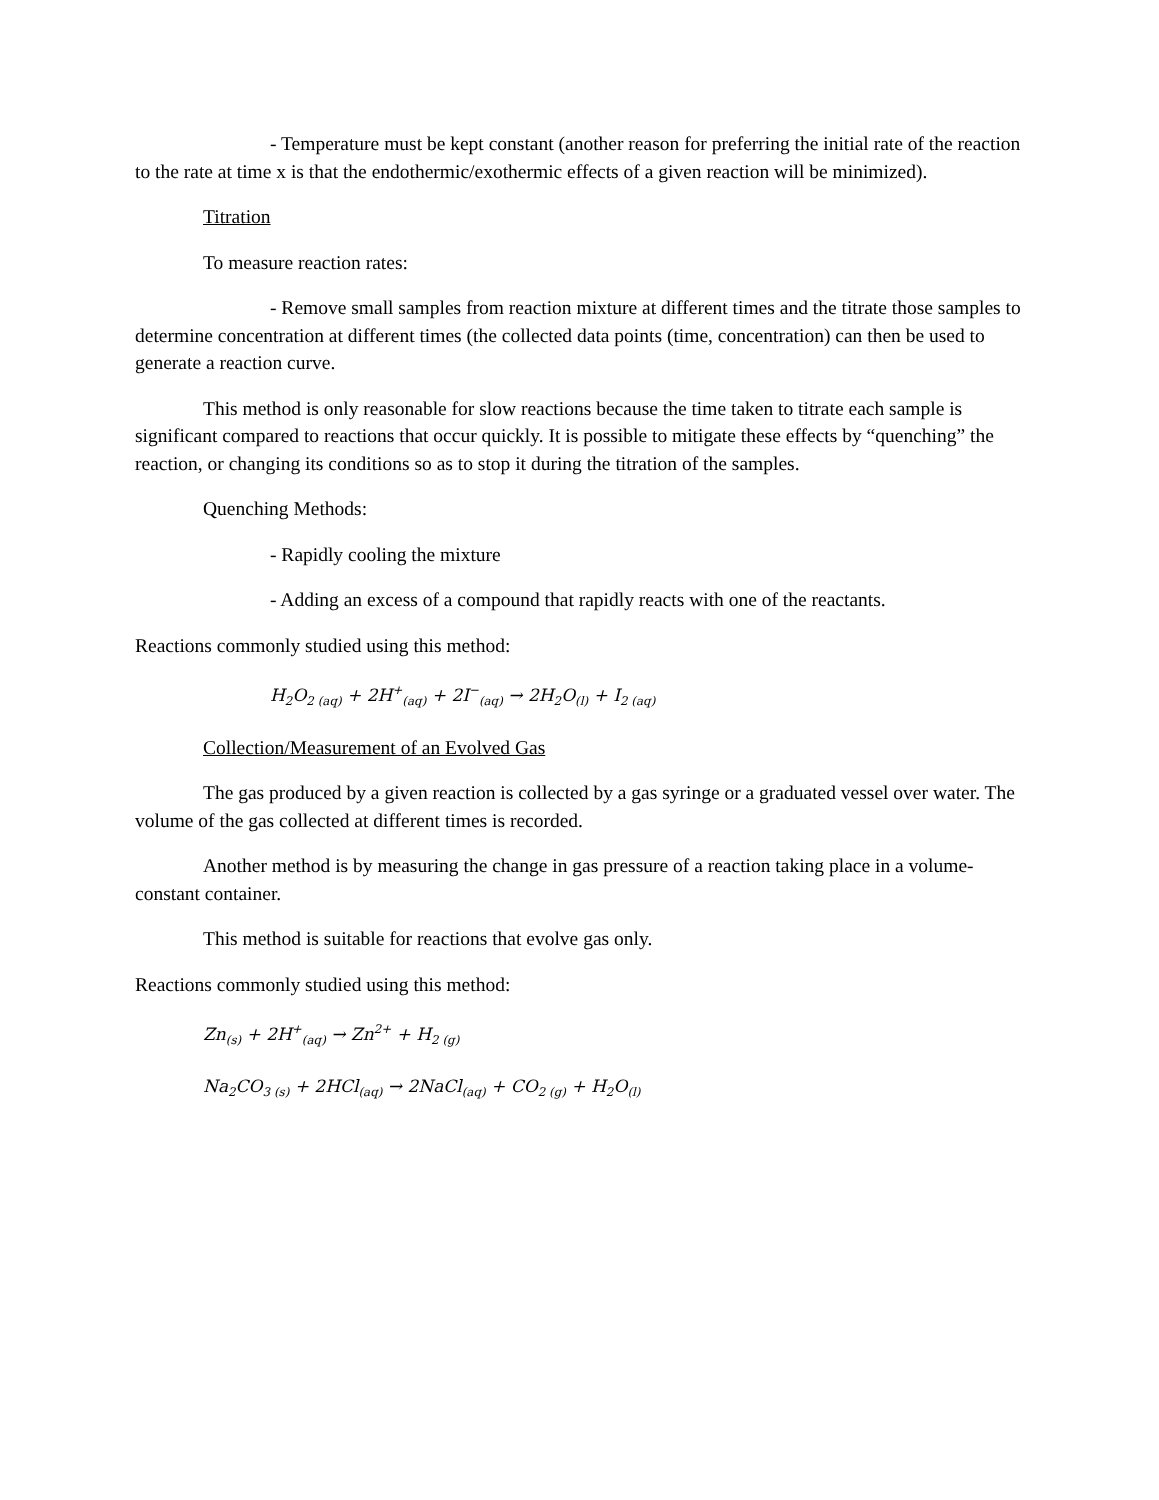- Temperature must be kept constant (another reason for preferring the initial rate of the reaction to the rate at time x is that the endothermic/exothermic effects of a given reaction will be minimized).
Titration
To measure reaction rates:
- Remove small samples from reaction mixture at different times and the titrate those samples to determine concentration at different times (the collected data points (time, concentration) can then be used to generate a reaction curve.
This method is only reasonable for slow reactions because the time taken to titrate each sample is significant compared to reactions that occur quickly. It is possible to mitigate these effects by “quenching” the reaction, or changing its conditions so as to stop it during the titration of the samples.
Quenching Methods:
- Rapidly cooling the mixture
- Adding an excess of a compound that rapidly reacts with one of the reactants.
Reactions commonly studied using this method:
H<sub>2</sub>O<sub>2 (aq)</sub> + 2H<sup>+</sup><sub>(aq)</sub> + 2I<sup>−</sup><sub>(aq)</sub> → 2H<sub>2</sub>O<sub>(l)</sub> + I<sub>2 (aq)</sub>
Collection/Measurement of an Evolved Gas
The gas produced by a given reaction is collected by a gas syringe or a graduated vessel over water. The volume of the gas collected at different times is recorded.
Another method is by measuring the change in gas pressure of a reaction taking place in a volume-constant container.
This method is suitable for reactions that evolve gas only.
Reactions commonly studied using this method:
Zn<sub>(s)</sub> + 2H<sup>+</sup><sub>(aq)</sub> → Zn<sup>2+</sup> + H<sub>2 (g)</sub>
Na<sub>2</sub>CO<sub>3 (s)</sub> + 2HCl<sub>(aq)</sub> → 2NaCl<sub>(aq)</sub> + CO<sub>2 (g)</sub> + H<sub>2</sub>O<sub>(l)</sub>